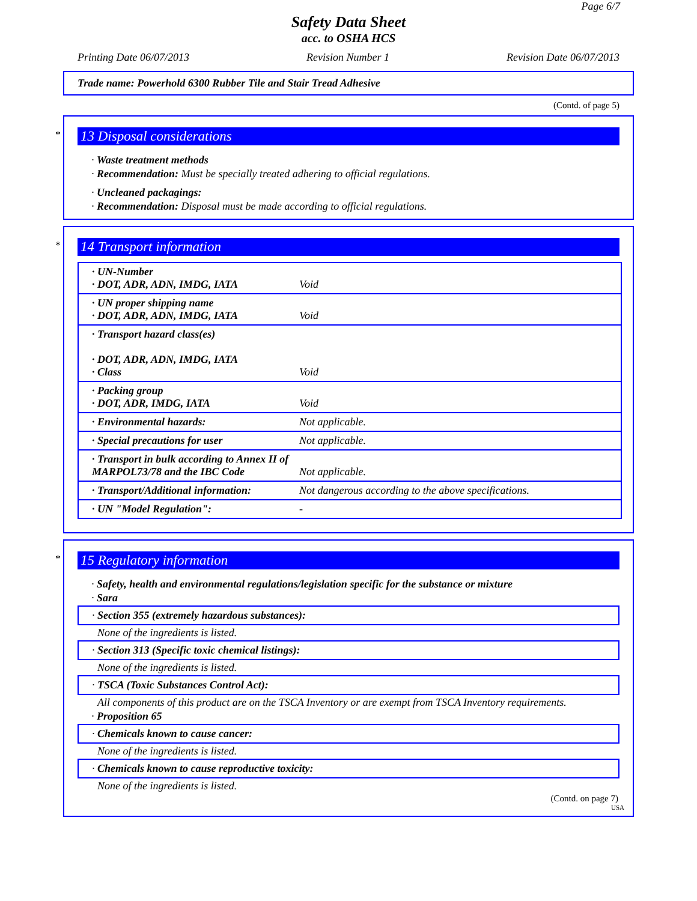Page 6/7
Safety Data Sheet
acc. to OSHA HCS
Printing Date 06/07/2013 Revision Number 1 Revision Date 06/07/2013
Trade name: Powerhold 6300 Rubber Tile and Stair Tread Adhesive
(Contd. of page 5)
*
13 Disposal considerations
· Waste treatment methods
· Recommendation: Must be specially treated adhering to official regulations.
· Uncleaned packagings:
· Recommendation: Disposal must be made according to official regulations.
*
14 Transport information
| · UN-Number · DOT, ADR, ADN, IMDG, IATA | Void |
| · UN proper shipping name · DOT, ADR, ADN, IMDG, IATA | Void |
| · Transport hazard class(es) · DOT, ADR, ADN, IMDG, IATA · Class | Void |
| · Packing group · DOT, ADR, IMDG, IATA | Void |
| · Environmental hazards: | Not applicable. |
| · Special precautions for user | Not applicable. |
| · Transport in bulk according to Annex II of MARPOL73/78 and the IBC Code | Not applicable. |
| · Transport/Additional information: | Not dangerous according to the above specifications. |
| · UN "Model Regulation": | - |
*
15 Regulatory information
· Safety, health and environmental regulations/legislation specific for the substance or mixture
· Sara
· Section 355 (extremely hazardous substances):
None of the ingredients is listed.
· Section 313 (Specific toxic chemical listings):
None of the ingredients is listed.
· TSCA (Toxic Substances Control Act):
All components of this product are on the TSCA Inventory or are exempt from TSCA Inventory requirements.
· Proposition 65
· Chemicals known to cause cancer:
None of the ingredients is listed.
· Chemicals known to cause reproductive toxicity:
None of the ingredients is listed.
(Contd. on page 7)
USA